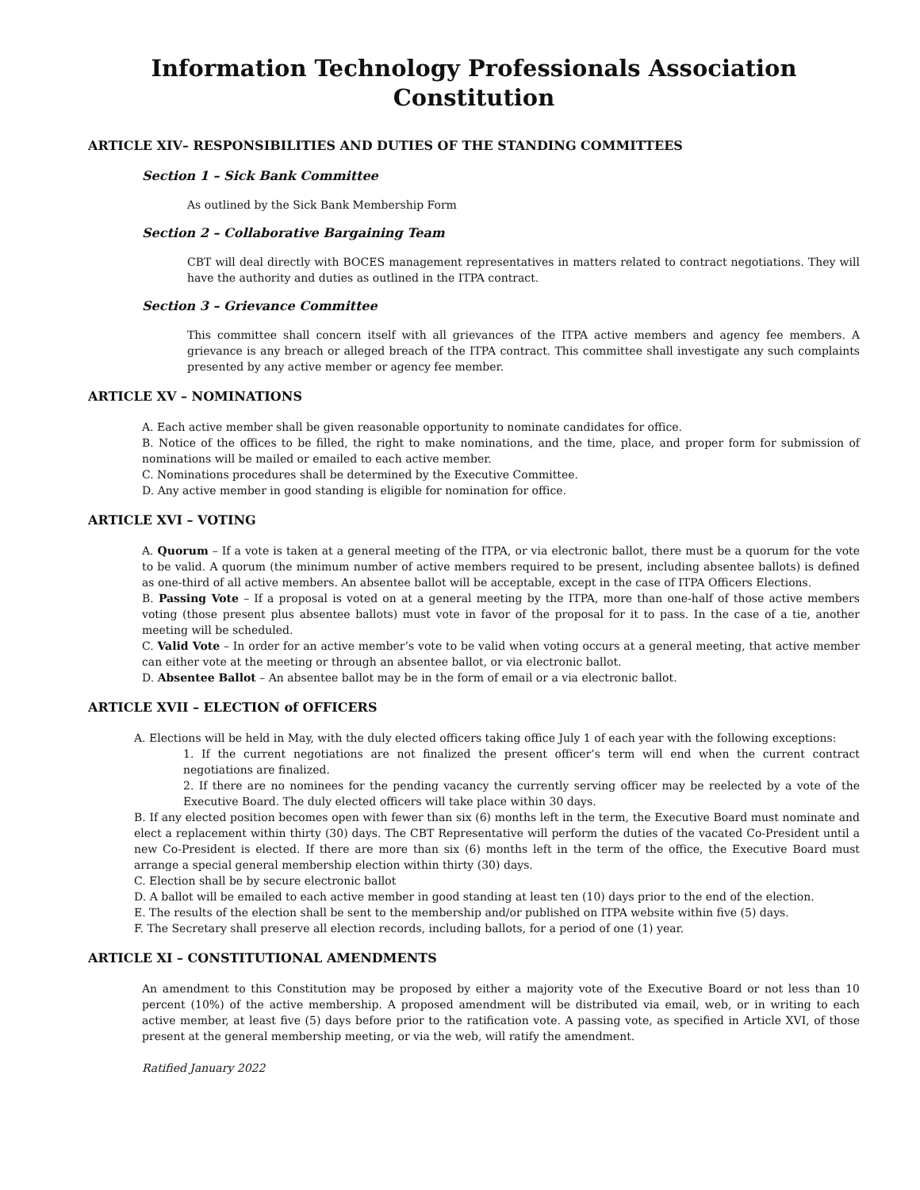Information Technology Professionals Association
Constitution
ARTICLE XIV– RESPONSIBILITIES AND DUTIES OF THE STANDING COMMITTEES
Section 1 – Sick Bank Committee
As outlined by the Sick Bank Membership Form
Section 2 – Collaborative Bargaining Team
CBT will deal directly with BOCES management representatives in matters related to contract negotiations. They will have the authority and duties as outlined in the ITPA contract.
Section 3 – Grievance Committee
This committee shall concern itself with all grievances of the ITPA active members and agency fee members. A grievance is any breach or alleged breach of the ITPA contract. This committee shall investigate any such complaints presented by any active member or agency fee member.
ARTICLE XV – NOMINATIONS
A. Each active member shall be given reasonable opportunity to nominate candidates for office.
B. Notice of the offices to be filled, the right to make nominations, and the time, place, and proper form for submission of nominations will be mailed or emailed to each active member.
C. Nominations procedures shall be determined by the Executive Committee.
D. Any active member in good standing is eligible for nomination for office.
ARTICLE XVI – VOTING
A. Quorum – If a vote is taken at a general meeting of the ITPA, or via electronic ballot, there must be a quorum for the vote to be valid. A quorum (the minimum number of active members required to be present, including absentee ballots) is defined as one-third of all active members. An absentee ballot will be acceptable, except in the case of ITPA Officers Elections.
B. Passing Vote – If a proposal is voted on at a general meeting by the ITPA, more than one-half of those active members voting (those present plus absentee ballots) must vote in favor of the proposal for it to pass. In the case of a tie, another meeting will be scheduled.
C. Valid Vote – In order for an active member’s vote to be valid when voting occurs at a general meeting, that active member can either vote at the meeting or through an absentee ballot, or via electronic ballot.
D. Absentee Ballot – An absentee ballot may be in the form of email or a via electronic ballot.
ARTICLE XVII – ELECTION of OFFICERS
A. Elections will be held in May, with the duly elected officers taking office July 1 of each year with the following exceptions:
1. If the current negotiations are not finalized the present officer’s term will end when the current contract negotiations are finalized.
2. If there are no nominees for the pending vacancy the currently serving officer may be reelected by a vote of the Executive Board. The duly elected officers will take place within 30 days.
B. If any elected position becomes open with fewer than six (6) months left in the term, the Executive Board must nominate and elect a replacement within thirty (30) days. The CBT Representative will perform the duties of the vacated Co-President until a new Co-President is elected. If there are more than six (6) months left in the term of the office, the Executive Board must arrange a special general membership election within thirty (30) days.
C. Election shall be by secure electronic ballot
D. A ballot will be emailed to each active member in good standing at least ten (10) days prior to the end of the election.
E. The results of the election shall be sent to the membership and/or published on ITPA website within five (5) days.
F. The Secretary shall preserve all election records, including ballots, for a period of one (1) year.
ARTICLE XI – CONSTITUTIONAL AMENDMENTS
An amendment to this Constitution may be proposed by either a majority vote of the Executive Board or not less than 10 percent (10%) of the active membership. A proposed amendment will be distributed via email, web, or in writing to each active member, at least five (5) days before prior to the ratification vote. A passing vote, as specified in Article XVI, of those present at the general membership meeting, or via the web, will ratify the amendment.
Ratified January 2022